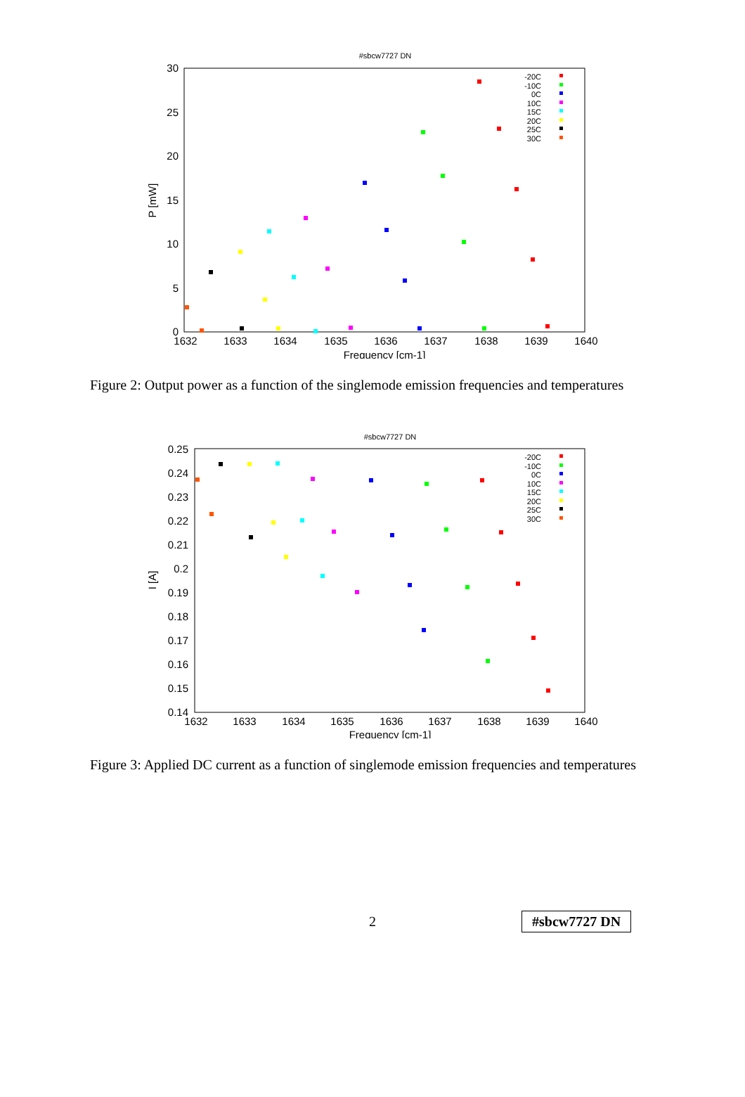#sbcw7727 DN
30
25
20
15
10
5
0
1632
1633
1634
1635
1636
1637
1638
1639
1640
Frequency [cm-1]
P [mW]
-20C
-10C
0C
10C
15C
20C
25C
30C
Figure 2: Output power as a function of the singlemode emission frequencies and temperatures
#sbcw7727 DN
0.25
0.24
0.23
0.22
0.21
0.2
0.19
0.18
0.17
0.16
0.15
0.14
1632
1633
1634
1635
1636
1637
1638
1639
1640
Frequency [cm-1]
I [A]
-20C
-10C
0C
10C
15C
20C
25C
30C
Figure 3: Applied DC current as a function of singlemode emission frequencies and temperatures
2 #sbcw7727 DN